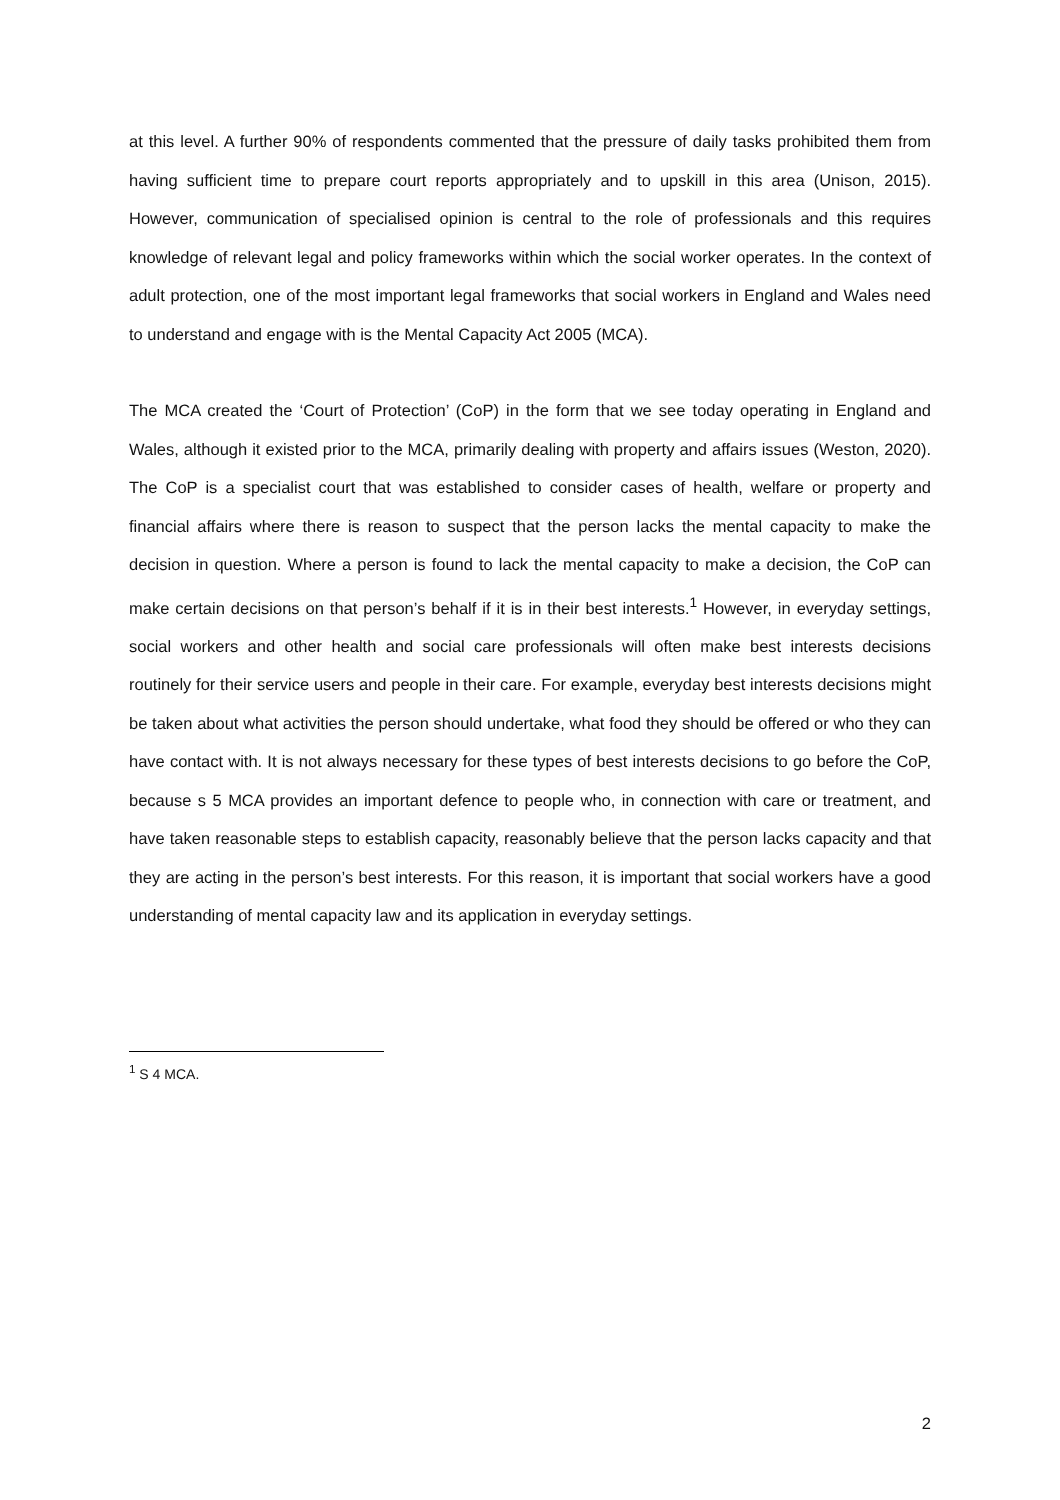at this level. A further 90% of respondents commented that the pressure of daily tasks prohibited them from having sufficient time to prepare court reports appropriately and to upskill in this area (Unison, 2015). However, communication of specialised opinion is central to the role of professionals and this requires knowledge of relevant legal and policy frameworks within which the social worker operates. In the context of adult protection, one of the most important legal frameworks that social workers in England and Wales need to understand and engage with is the Mental Capacity Act 2005 (MCA).
The MCA created the ‘Court of Protection’ (CoP) in the form that we see today operating in England and Wales, although it existed prior to the MCA, primarily dealing with property and affairs issues (Weston, 2020). The CoP is a specialist court that was established to consider cases of health, welfare or property and financial affairs where there is reason to suspect that the person lacks the mental capacity to make the decision in question. Where a person is found to lack the mental capacity to make a decision, the CoP can make certain decisions on that person’s behalf if it is in their best interests.<sup>1</sup> However, in everyday settings, social workers and other health and social care professionals will often make best interests decisions routinely for their service users and people in their care. For example, everyday best interests decisions might be taken about what activities the person should undertake, what food they should be offered or who they can have contact with. It is not always necessary for these types of best interests decisions to go before the CoP, because s 5 MCA provides an important defence to people who, in connection with care or treatment, and have taken reasonable steps to establish capacity, reasonably believe that the person lacks capacity and that they are acting in the person’s best interests. For this reason, it is important that social workers have a good understanding of mental capacity law and its application in everyday settings.
<sup>1</sup> S 4 MCA.
2